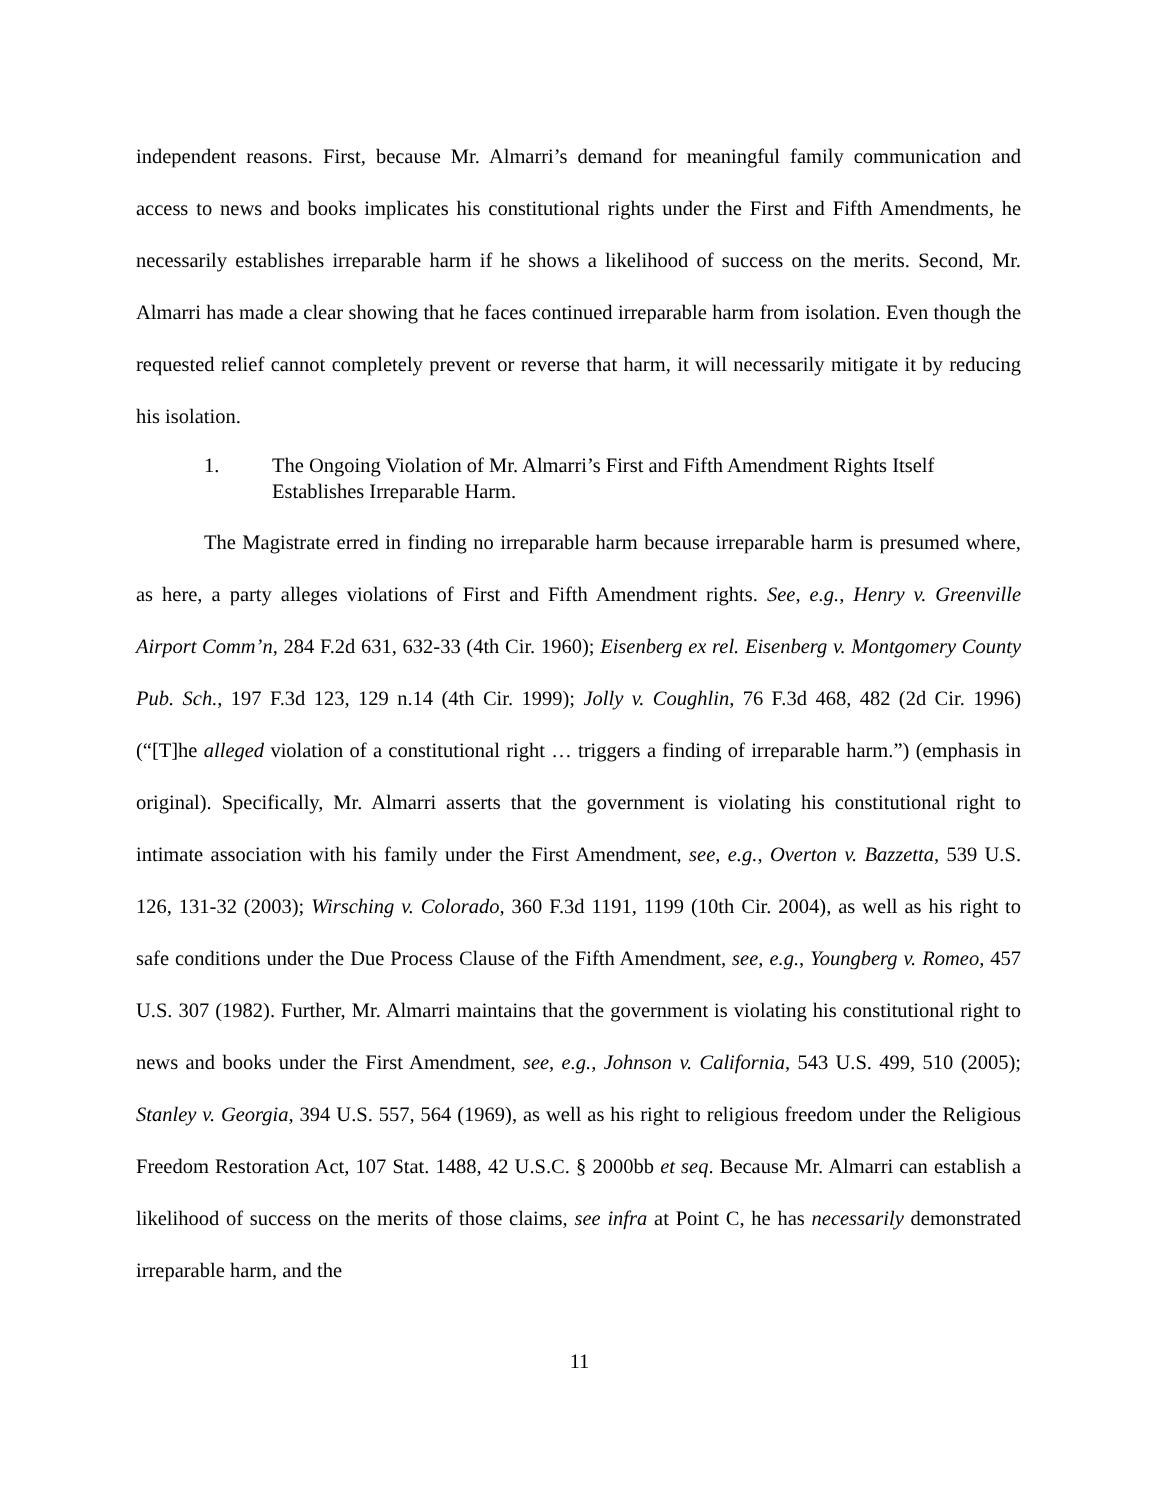independent reasons. First, because Mr. Almarri’s demand for meaningful family communication and access to news and books implicates his constitutional rights under the First and Fifth Amendments, he necessarily establishes irreparable harm if he shows a likelihood of success on the merits. Second, Mr. Almarri has made a clear showing that he faces continued irreparable harm from isolation. Even though the requested relief cannot completely prevent or reverse that harm, it will necessarily mitigate it by reducing his isolation.
1. The Ongoing Violation of Mr. Almarri’s First and Fifth Amendment Rights Itself Establishes Irreparable Harm.
The Magistrate erred in finding no irreparable harm because irreparable harm is presumed where, as here, a party alleges violations of First and Fifth Amendment rights. See, e.g., Henry v. Greenville Airport Comm’n, 284 F.2d 631, 632-33 (4th Cir. 1960); Eisenberg ex rel. Eisenberg v. Montgomery County Pub. Sch., 197 F.3d 123, 129 n.14 (4th Cir. 1999); Jolly v. Coughlin, 76 F.3d 468, 482 (2d Cir. 1996) (“[T]he alleged violation of a constitutional right … triggers a finding of irreparable harm.”) (emphasis in original). Specifically, Mr. Almarri asserts that the government is violating his constitutional right to intimate association with his family under the First Amendment, see, e.g., Overton v. Bazzetta, 539 U.S. 126, 131-32 (2003); Wirsching v. Colorado, 360 F.3d 1191, 1199 (10th Cir. 2004), as well as his right to safe conditions under the Due Process Clause of the Fifth Amendment, see, e.g., Youngberg v. Romeo, 457 U.S. 307 (1982). Further, Mr. Almarri maintains that the government is violating his constitutional right to news and books under the First Amendment, see, e.g., Johnson v. California, 543 U.S. 499, 510 (2005); Stanley v. Georgia, 394 U.S. 557, 564 (1969), as well as his right to religious freedom under the Religious Freedom Restoration Act, 107 Stat. 1488, 42 U.S.C. § 2000bb et seq. Because Mr. Almarri can establish a likelihood of success on the merits of those claims, see infra at Point C, he has necessarily demonstrated irreparable harm, and the
11